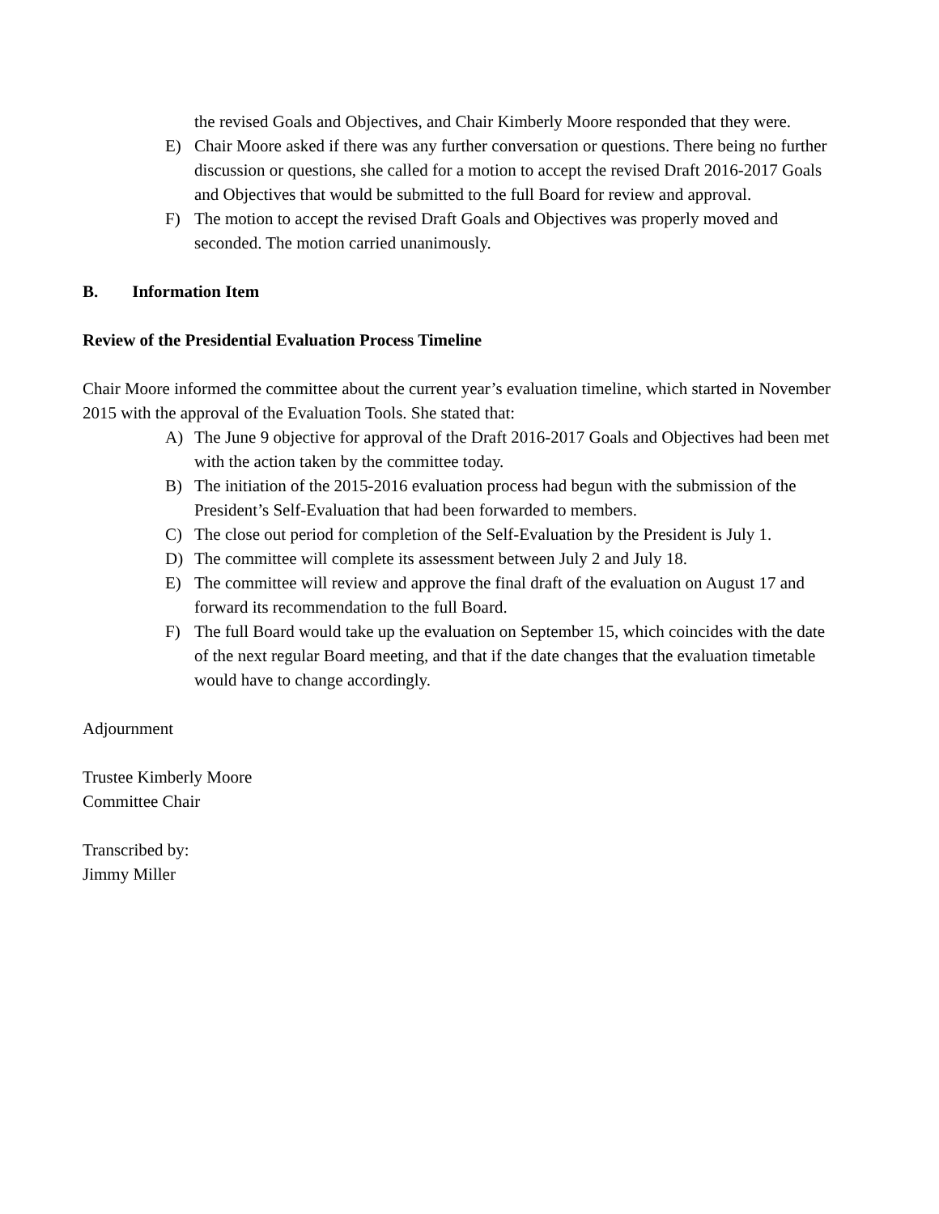the revised Goals and Objectives, and Chair Kimberly Moore responded that they were.
E) Chair Moore asked if there was any further conversation or questions. There being no further discussion or questions, she called for a motion to accept the revised Draft 2016-2017 Goals and Objectives that would be submitted to the full Board for review and approval.
F) The motion to accept the revised Draft Goals and Objectives was properly moved and seconded. The motion carried unanimously.
B. Information Item
Review of the Presidential Evaluation Process Timeline
Chair Moore informed the committee about the current year’s evaluation timeline, which started in November 2015 with the approval of the Evaluation Tools. She stated that:
A) The June 9 objective for approval of the Draft 2016-2017 Goals and Objectives had been met with the action taken by the committee today.
B) The initiation of the 2015-2016 evaluation process had begun with the submission of the President’s Self-Evaluation that had been forwarded to members.
C) The close out period for completion of the Self-Evaluation by the President is July 1.
D) The committee will complete its assessment between July 2 and July 18.
E) The committee will review and approve the final draft of the evaluation on August 17 and forward its recommendation to the full Board.
F) The full Board would take up the evaluation on September 15, which coincides with the date of the next regular Board meeting, and that if the date changes that the evaluation timetable would have to change accordingly.
Adjournment
Trustee Kimberly Moore
Committee Chair
Transcribed by:
Jimmy Miller